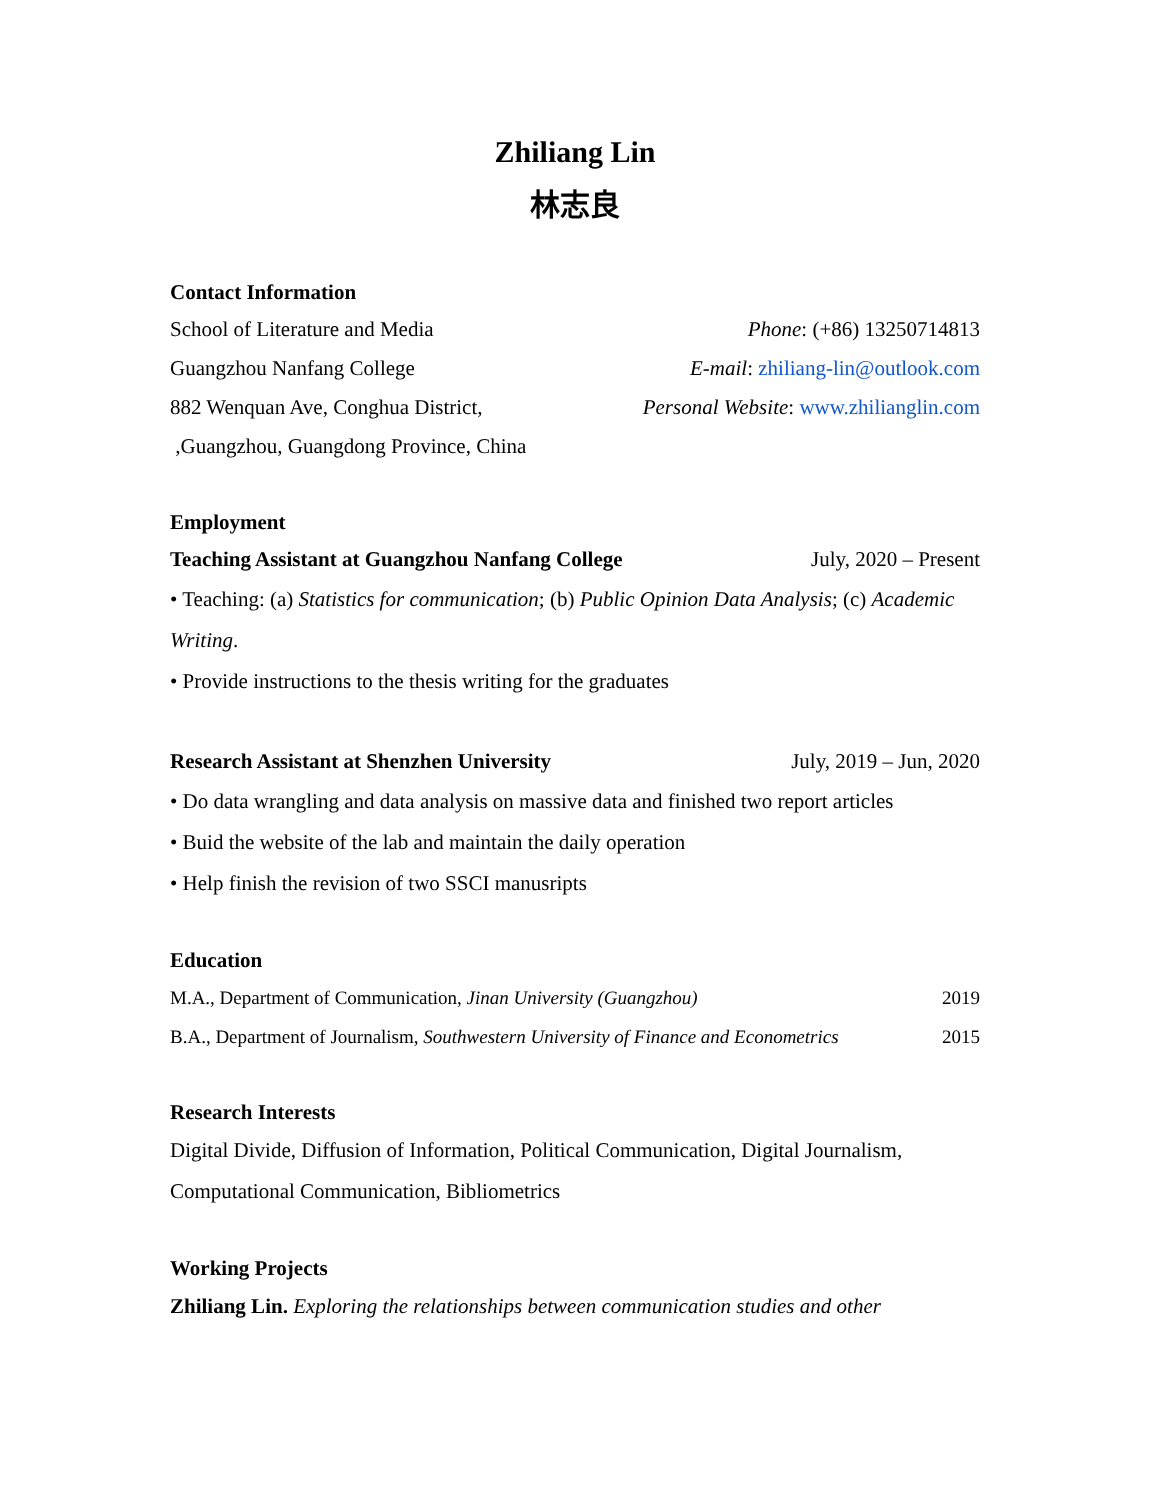Zhiliang Lin
林志良
Contact Information
School of Literature and Media Phone: (+86) 13250714813
Guangzhou Nanfang College E-mail: zhiliang-lin@outlook.com
882 Wenquan Ave, Conghua District, Personal Website: www.zhilianglin.com
,Guangzhou, Guangdong Province, China
Employment
Teaching Assistant at Guangzhou Nanfang College July, 2020 – Present
• Teaching: (a) Statistics for communication; (b) Public Opinion Data Analysis; (c) Academic Writing.
• Provide instructions to the thesis writing for the graduates
Research Assistant at Shenzhen University July, 2019 – Jun, 2020
• Do data wrangling and data analysis on massive data and finished two report articles
• Buid the website of the lab and maintain the daily operation
• Help finish the revision of two SSCI manusripts
Education
M.A., Department of Communication, Jinan University (Guangzhou) 2019
B.A., Department of Journalism, Southwestern University of Finance and Econometrics 2015
Research Interests
Digital Divide, Diffusion of Information, Political Communication, Digital Journalism, Computational Communication, Bibliometrics
Working Projects
Zhiliang Lin. Exploring the relationships between communication studies and other